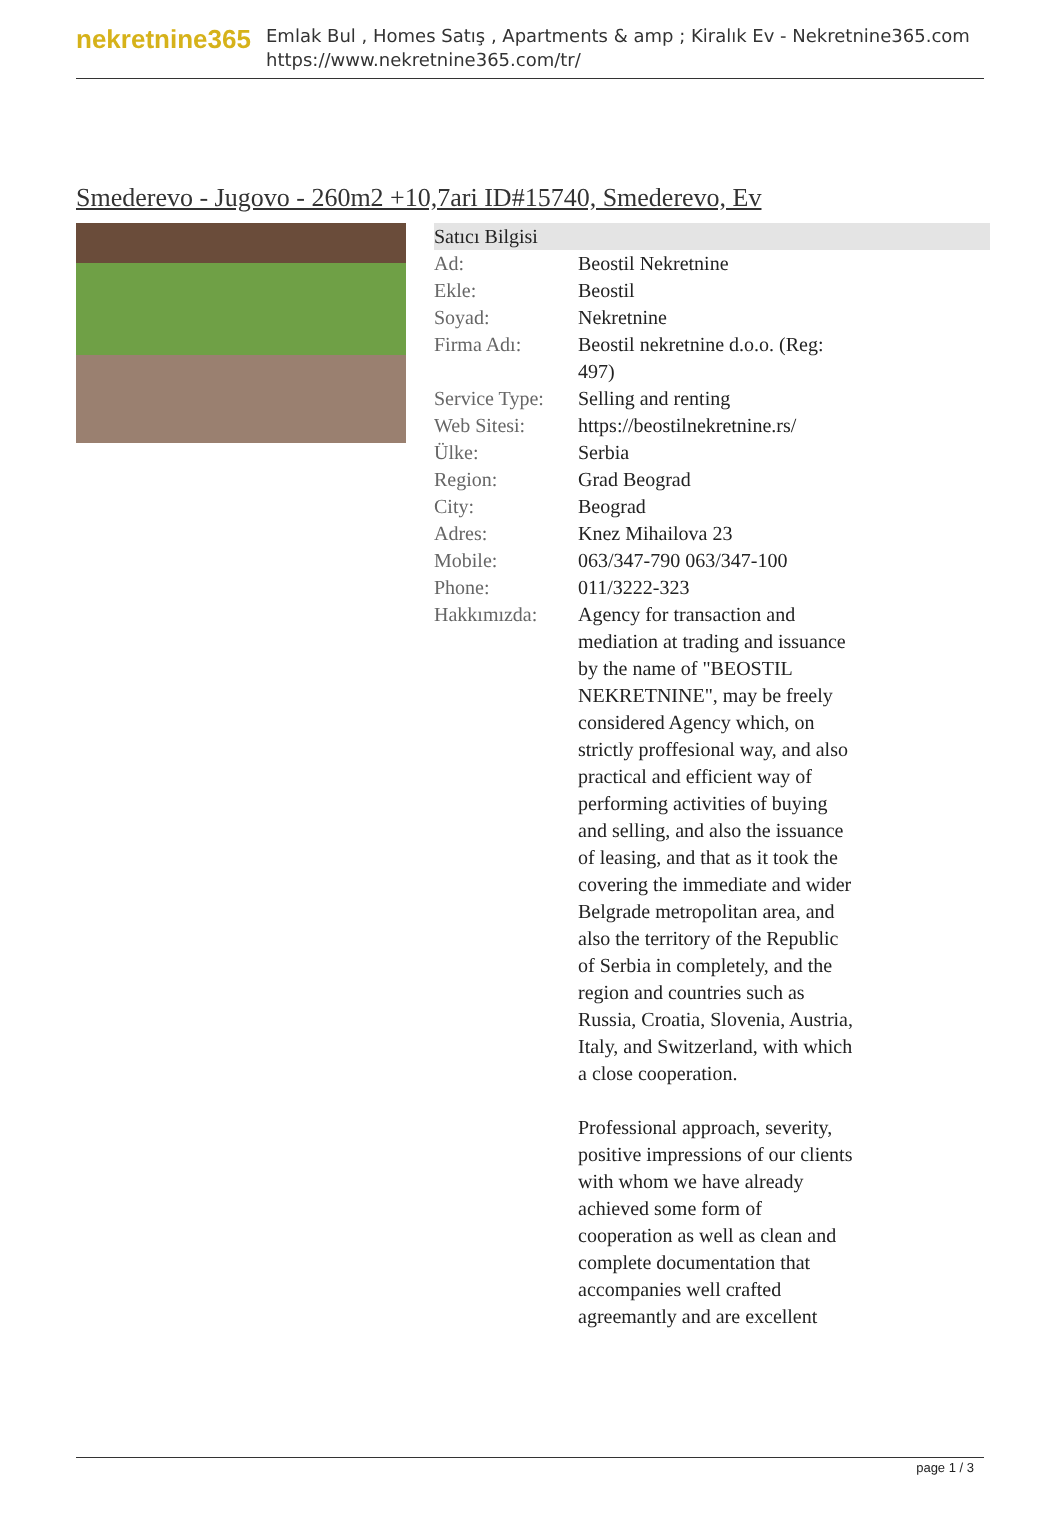nekretnine365
Emlak Bul , Homes Satış , Apartments & amp ; Kiralık Ev - Nekretnine365.com
https://www.nekretnine365.com/tr/
Smederevo - Jugovo - 260m2 +10,7ari ID#15740, Smederevo, Ev
Satıcı Bilgisi
| Ad: | Beostil Nekretnine |
| Ekle: | Beostil |
| Soyad: | Nekretnine |
| Firma Adı: | Beostil nekretnine d.o.o. (Reg: 497) |
| Service Type: | Selling and renting |
| Web Sitesi: | https://beostilnekretnine.rs/ |
| Ülke: | Serbia |
| Region: | Grad Beograd |
| City: | Beograd |
| Adres: | Knez Mihailova 23 |
| Mobile: | 063/347-790 063/347-100 |
| Phone: | 011/3222-323 |
| Hakkımızda: | Agency for transaction and mediation at trading and issuance by the name of "BEOSTIL NEKRETNINE", may be freely considered Agency which, on strictly proffesional way, and also practical and efficient way of performing activities of buying and selling, and also the issuance of leasing, and that as it took the covering the immediate and wider Belgrade metropolitan area, and also the territory of the Republic of Serbia in completely, and the region and countries such as Russia, Croatia, Slovenia, Austria, Italy, and Switzerland, with which a close cooperation. Professional approach, severity, positive impressions of our clients with whom we have already achieved some form of cooperation as well as clean and complete documentation that accompanies well crafted agreemantly and are excellent |
page 1 / 3